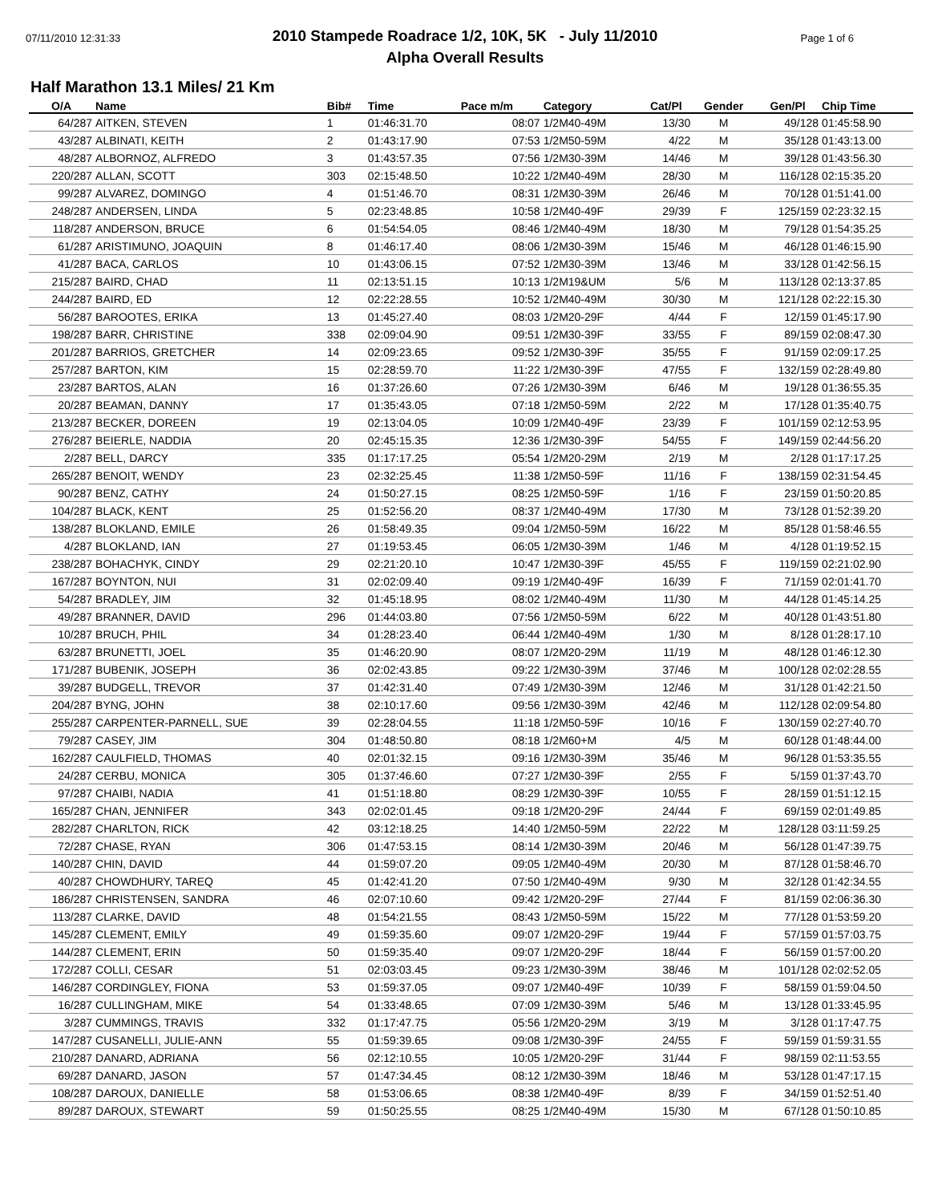07/11/2010 12:31:33 Page 1 of 6
2010 Stampede Roadrace 1/2, 10K, 5K - July 11/2010
Alpha Overall Results
Half Marathon 13.1 Miles/ 21 Km
| O/A | Name | Bib# | Time | Pace m/m | Category | Cat/Pl | Gender | Gen/Pl | Chip Time |
| --- | --- | --- | --- | --- | --- | --- | --- | --- | --- |
| 64/287 | AITKEN, STEVEN | 1 | 01:46:31.70 | 08:07 | 1/2M40-49M | 13/30 | M | 49/128 | 01:45:58.90 |
| 43/287 | ALBINATI, KEITH | 2 | 01:43:17.90 | 07:53 | 1/2M50-59M | 4/22 | M | 35/128 | 01:43:13.00 |
| 48/287 | ALBORNOZ, ALFREDO | 3 | 01:43:57.35 | 07:56 | 1/2M30-39M | 14/46 | M | 39/128 | 01:43:56.30 |
| 220/287 | ALLAN, SCOTT | 303 | 02:15:48.50 | 10:22 | 1/2M40-49M | 28/30 | M | 116/128 | 02:15:35.20 |
| 99/287 | ALVAREZ, DOMINGO | 4 | 01:51:46.70 | 08:31 | 1/2M30-39M | 26/46 | M | 70/128 | 01:51:41.00 |
| 248/287 | ANDERSEN, LINDA | 5 | 02:23:48.85 | 10:58 | 1/2M40-49F | 29/39 | F | 125/159 | 02:23:32.15 |
| 118/287 | ANDERSON, BRUCE | 6 | 01:54:54.05 | 08:46 | 1/2M40-49M | 18/30 | M | 79/128 | 01:54:35.25 |
| 61/287 | ARISTIMUNO, JOAQUIN | 8 | 01:46:17.40 | 08:06 | 1/2M30-39M | 15/46 | M | 46/128 | 01:46:15.90 |
| 41/287 | BACA, CARLOS | 10 | 01:43:06.15 | 07:52 | 1/2M30-39M | 13/46 | M | 33/128 | 01:42:56.15 |
| 215/287 | BAIRD, CHAD | 11 | 02:13:51.15 | 10:13 | 1/2M19&UM | 5/6 | M | 113/128 | 02:13:37.85 |
| 244/287 | BAIRD, ED | 12 | 02:22:28.55 | 10:52 | 1/2M40-49M | 30/30 | M | 121/128 | 02:22:15.30 |
| 56/287 | BAROOTES, ERIKA | 13 | 01:45:27.40 | 08:03 | 1/2M20-29F | 4/44 | F | 12/159 | 01:45:17.90 |
| 198/287 | BARR, CHRISTINE | 338 | 02:09:04.90 | 09:51 | 1/2M30-39F | 33/55 | F | 89/159 | 02:08:47.30 |
| 201/287 | BARRIOS, GRETCHER | 14 | 02:09:23.65 | 09:52 | 1/2M30-39F | 35/55 | F | 91/159 | 02:09:17.25 |
| 257/287 | BARTON, KIM | 15 | 02:28:59.70 | 11:22 | 1/2M30-39F | 47/55 | F | 132/159 | 02:28:49.80 |
| 23/287 | BARTOS, ALAN | 16 | 01:37:26.60 | 07:26 | 1/2M30-39M | 6/46 | M | 19/128 | 01:36:55.35 |
| 20/287 | BEAMAN, DANNY | 17 | 01:35:43.05 | 07:18 | 1/2M50-59M | 2/22 | M | 17/128 | 01:35:40.75 |
| 213/287 | BECKER, DOREEN | 19 | 02:13:04.05 | 10:09 | 1/2M40-49F | 23/39 | F | 101/159 | 02:12:53.95 |
| 276/287 | BEIERLE, NADDIA | 20 | 02:45:15.35 | 12:36 | 1/2M30-39F | 54/55 | F | 149/159 | 02:44:56.20 |
| 2/287 | BELL, DARCY | 335 | 01:17:17.25 | 05:54 | 1/2M20-29M | 2/19 | M | 2/128 | 01:17:17.25 |
| 265/287 | BENOIT, WENDY | 23 | 02:32:25.45 | 11:38 | 1/2M50-59F | 11/16 | F | 138/159 | 02:31:54.45 |
| 90/287 | BENZ, CATHY | 24 | 01:50:27.15 | 08:25 | 1/2M50-59F | 1/16 | F | 23/159 | 01:50:20.85 |
| 104/287 | BLACK, KENT | 25 | 01:52:56.20 | 08:37 | 1/2M40-49M | 17/30 | M | 73/128 | 01:52:39.20 |
| 138/287 | BLOKLAND, EMILE | 26 | 01:58:49.35 | 09:04 | 1/2M50-59M | 16/22 | M | 85/128 | 01:58:46.55 |
| 4/287 | BLOKLAND, IAN | 27 | 01:19:53.45 | 06:05 | 1/2M30-39M | 1/46 | M | 4/128 | 01:19:52.15 |
| 238/287 | BOHACHYK, CINDY | 29 | 02:21:20.10 | 10:47 | 1/2M30-39F | 45/55 | F | 119/159 | 02:21:02.90 |
| 167/287 | BOYNTON, NUI | 31 | 02:02:09.40 | 09:19 | 1/2M40-49F | 16/39 | F | 71/159 | 02:01:41.70 |
| 54/287 | BRADLEY, JIM | 32 | 01:45:18.95 | 08:02 | 1/2M40-49M | 11/30 | M | 44/128 | 01:45:14.25 |
| 49/287 | BRANNER, DAVID | 296 | 01:44:03.80 | 07:56 | 1/2M50-59M | 6/22 | M | 40/128 | 01:43:51.80 |
| 10/287 | BRUCH, PHIL | 34 | 01:28:23.40 | 06:44 | 1/2M40-49M | 1/30 | M | 8/128 | 01:28:17.10 |
| 63/287 | BRUNETTI, JOEL | 35 | 01:46:20.90 | 08:07 | 1/2M20-29M | 11/19 | M | 48/128 | 01:46:12.30 |
| 171/287 | BUBENIK, JOSEPH | 36 | 02:02:43.85 | 09:22 | 1/2M30-39M | 37/46 | M | 100/128 | 02:02:28.55 |
| 39/287 | BUDGELL, TREVOR | 37 | 01:42:31.40 | 07:49 | 1/2M30-39M | 12/46 | M | 31/128 | 01:42:21.50 |
| 204/287 | BYNG, JOHN | 38 | 02:10:17.60 | 09:56 | 1/2M30-39M | 42/46 | M | 112/128 | 02:09:54.80 |
| 255/287 | CARPENTER-PARNELL, SUE | 39 | 02:28:04.55 | 11:18 | 1/2M50-59F | 10/16 | F | 130/159 | 02:27:40.70 |
| 79/287 | CASEY, JIM | 304 | 01:48:50.80 | 08:18 | 1/2M60+M | 4/5 | M | 60/128 | 01:48:44.00 |
| 162/287 | CAULFIELD, THOMAS | 40 | 02:01:32.15 | 09:16 | 1/2M30-39M | 35/46 | M | 96/128 | 01:53:35.55 |
| 24/287 | CERBU, MONICA | 305 | 01:37:46.60 | 07:27 | 1/2M30-39F | 2/55 | F | 5/159 | 01:37:43.70 |
| 97/287 | CHAIBI, NADIA | 41 | 01:51:18.80 | 08:29 | 1/2M30-39F | 10/55 | F | 28/159 | 01:51:12.15 |
| 165/287 | CHAN, JENNIFER | 343 | 02:02:01.45 | 09:18 | 1/2M20-29F | 24/44 | F | 69/159 | 02:01:49.85 |
| 282/287 | CHARLTON, RICK | 42 | 03:12:18.25 | 14:40 | 1/2M50-59M | 22/22 | M | 128/128 | 03:11:59.25 |
| 72/287 | CHASE, RYAN | 306 | 01:47:53.15 | 08:14 | 1/2M30-39M | 20/46 | M | 56/128 | 01:47:39.75 |
| 140/287 | CHIN, DAVID | 44 | 01:59:07.20 | 09:05 | 1/2M40-49M | 20/30 | M | 87/128 | 01:58:46.70 |
| 40/287 | CHOWDHURY, TAREQ | 45 | 01:42:41.20 | 07:50 | 1/2M40-49M | 9/30 | M | 32/128 | 01:42:34.55 |
| 186/287 | CHRISTENSEN, SANDRA | 46 | 02:07:10.60 | 09:42 | 1/2M20-29F | 27/44 | F | 81/159 | 02:06:36.30 |
| 113/287 | CLARKE, DAVID | 48 | 01:54:21.55 | 08:43 | 1/2M50-59M | 15/22 | M | 77/128 | 01:53:59.20 |
| 145/287 | CLEMENT, EMILY | 49 | 01:59:35.60 | 09:07 | 1/2M20-29F | 19/44 | F | 57/159 | 01:57:03.75 |
| 144/287 | CLEMENT, ERIN | 50 | 01:59:35.40 | 09:07 | 1/2M20-29F | 18/44 | F | 56/159 | 01:57:00.20 |
| 172/287 | COLLI, CESAR | 51 | 02:03:03.45 | 09:23 | 1/2M30-39M | 38/46 | M | 101/128 | 02:02:52.05 |
| 146/287 | CORDINGLEY, FIONA | 53 | 01:59:37.05 | 09:07 | 1/2M40-49F | 10/39 | F | 58/159 | 01:59:04.50 |
| 16/287 | CULLINGHAM, MIKE | 54 | 01:33:48.65 | 07:09 | 1/2M30-39M | 5/46 | M | 13/128 | 01:33:45.95 |
| 3/287 | CUMMINGS, TRAVIS | 332 | 01:17:47.75 | 05:56 | 1/2M20-29M | 3/19 | M | 3/128 | 01:17:47.75 |
| 147/287 | CUSANELLI, JULIE-ANN | 55 | 01:59:39.65 | 09:08 | 1/2M30-39F | 24/55 | F | 59/159 | 01:59:31.55 |
| 210/287 | DANARD, ADRIANA | 56 | 02:12:10.55 | 10:05 | 1/2M20-29F | 31/44 | F | 98/159 | 02:11:53.55 |
| 69/287 | DANARD, JASON | 57 | 01:47:34.45 | 08:12 | 1/2M30-39M | 18/46 | M | 53/128 | 01:47:17.15 |
| 108/287 | DAROUX, DANIELLE | 58 | 01:53:06.65 | 08:38 | 1/2M40-49F | 8/39 | F | 34/159 | 01:52:51.40 |
| 89/287 | DAROUX, STEWART | 59 | 01:50:25.55 | 08:25 | 1/2M40-49M | 15/30 | M | 67/128 | 01:50:10.85 |